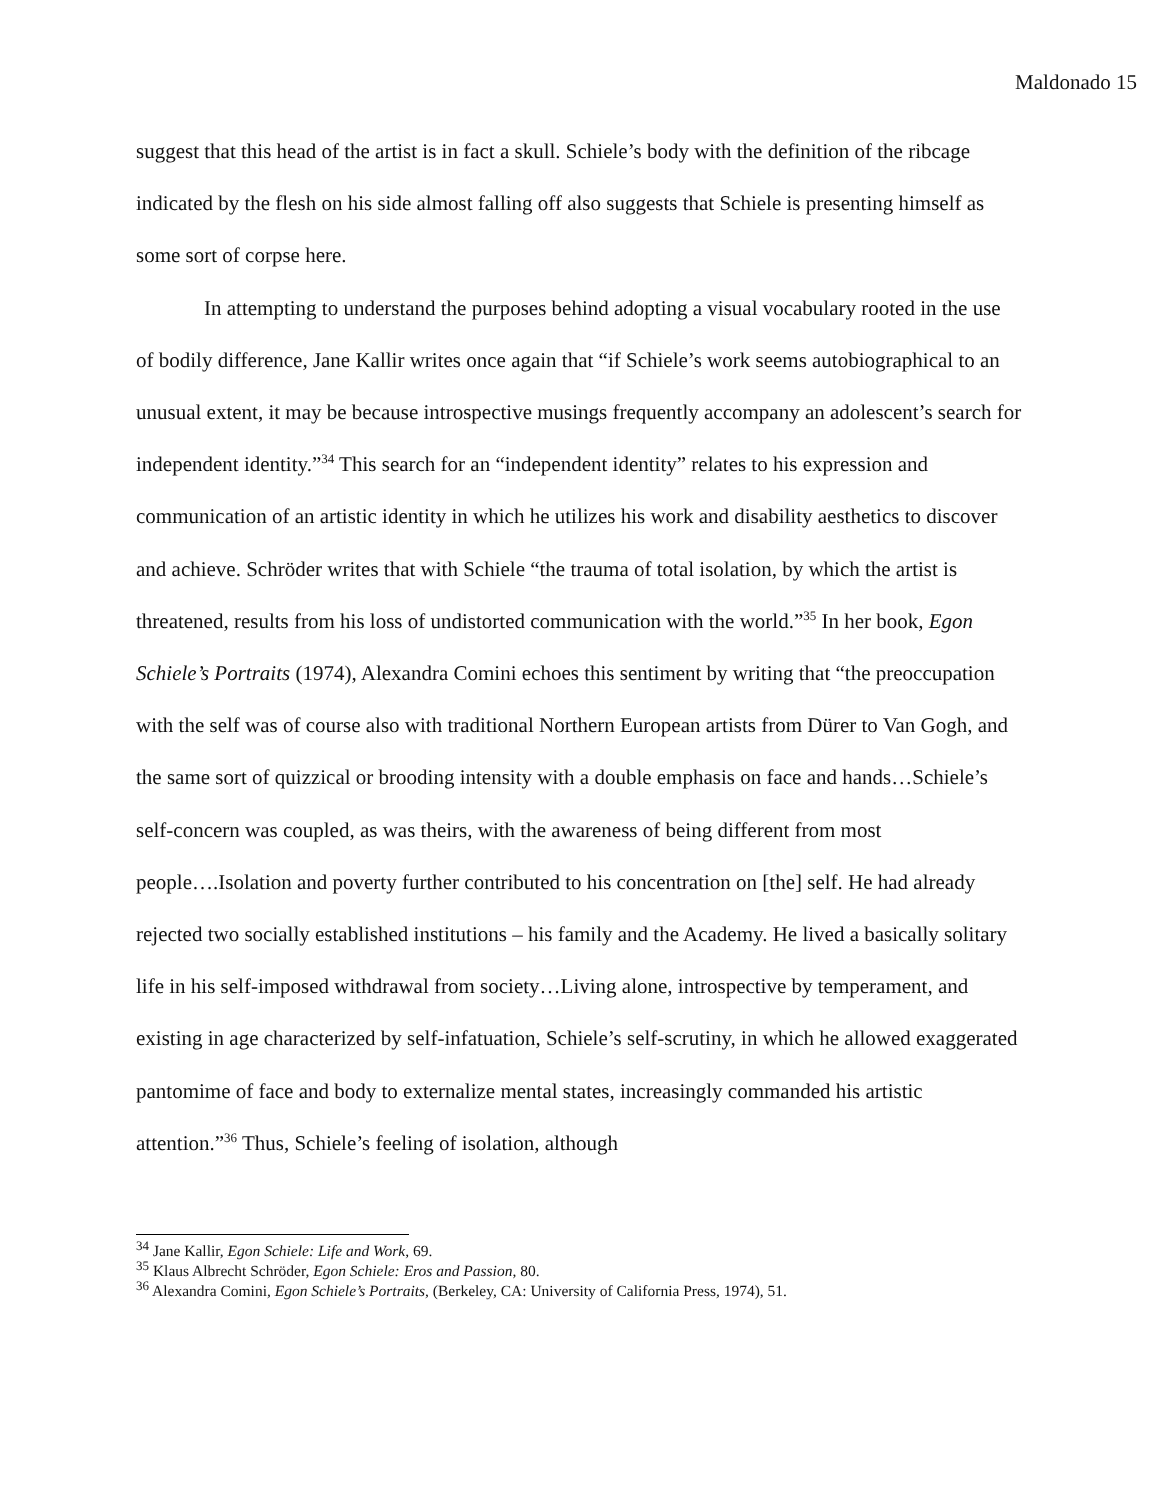Maldonado 15
suggest that this head of the artist is in fact a skull. Schiele’s body with the definition of the ribcage indicated by the flesh on his side almost falling off also suggests that Schiele is presenting himself as some sort of corpse here.
In attempting to understand the purposes behind adopting a visual vocabulary rooted in the use of bodily difference, Jane Kallir writes once again that “if Schiele’s work seems autobiographical to an unusual extent, it may be because introspective musings frequently accompany an adolescent’s search for independent identity.”<sup>34</sup> This search for an “independent identity” relates to his expression and communication of an artistic identity in which he utilizes his work and disability aesthetics to discover and achieve. Schröder writes that with Schiele “the trauma of total isolation, by which the artist is threatened, results from his loss of undistorted communication with the world.”<sup>35</sup> In her book, Egon Schiele’s Portraits (1974), Alexandra Comini echoes this sentiment by writing that “the preoccupation with the self was of course also with traditional Northern European artists from Dürer to Van Gogh, and the same sort of quizzical or brooding intensity with a double emphasis on face and hands…Schiele’s self-concern was coupled, as was theirs, with the awareness of being different from most people….Isolation and poverty further contributed to his concentration on [the] self. He had already rejected two socially established institutions – his family and the Academy. He lived a basically solitary life in his self-imposed withdrawal from society…Living alone, introspective by temperament, and existing in age characterized by self-infatuation, Schiele’s self-scrutiny, in which he allowed exaggerated pantomime of face and body to externalize mental states, increasingly commanded his artistic attention.”<sup>36</sup> Thus, Schiele’s feeling of isolation, although
<sup>34</sup> Jane Kallir, Egon Schiele: Life and Work, 69.
<sup>35</sup> Klaus Albrecht Schröder, Egon Schiele: Eros and Passion, 80.
<sup>36</sup> Alexandra Comini, Egon Schiele’s Portraits, (Berkeley, CA: University of California Press, 1974), 51.